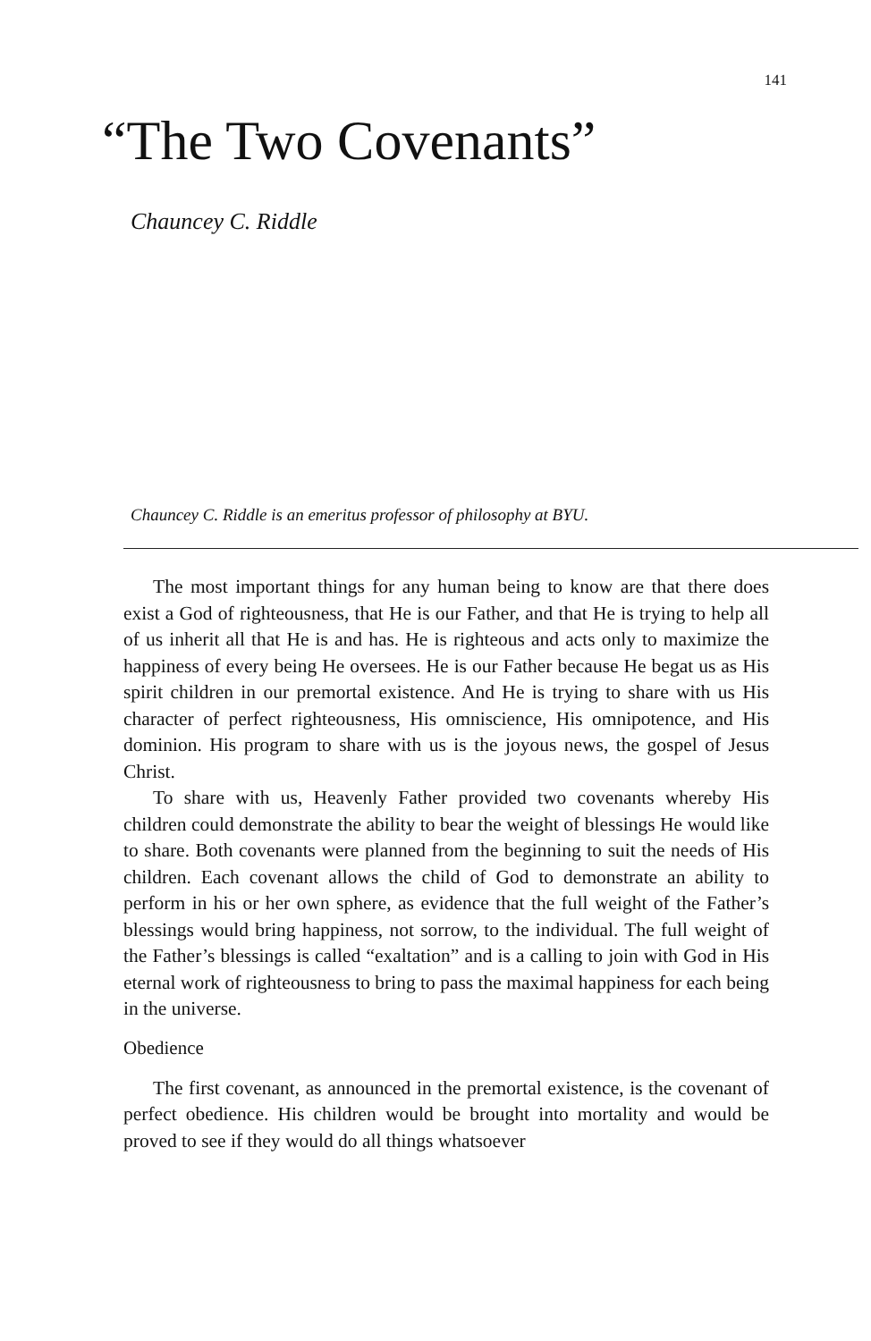141
“The Two Covenants”
Chauncey C. Riddle
Chauncey C. Riddle is an emeritus professor of philosophy at BYU.
The most important things for any human being to know are that there does exist a God of righteousness, that He is our Father, and that He is trying to help all of us inherit all that He is and has. He is righteous and acts only to maximize the happiness of every being He oversees. He is our Father because He begat us as His spirit children in our premortal existence. And He is trying to share with us His character of perfect righteousness, His omniscience, His omnipotence, and His dominion. His program to share with us is the joyous news, the gospel of Jesus Christ.
To share with us, Heavenly Father provided two covenants whereby His children could demonstrate the ability to bear the weight of blessings He would like to share. Both covenants were planned from the beginning to suit the needs of His children. Each covenant allows the child of God to demonstrate an ability to perform in his or her own sphere, as evidence that the full weight of the Father’s blessings would bring happiness, not sorrow, to the individual. The full weight of the Father’s blessings is called “exaltation” and is a calling to join with God in His eternal work of righteousness to bring to pass the maximal happiness for each being in the universe.
Obedience
The first covenant, as announced in the premortal existence, is the covenant of perfect obedience. His children would be brought into mortality and would be proved to see if they would do all things whatsoever